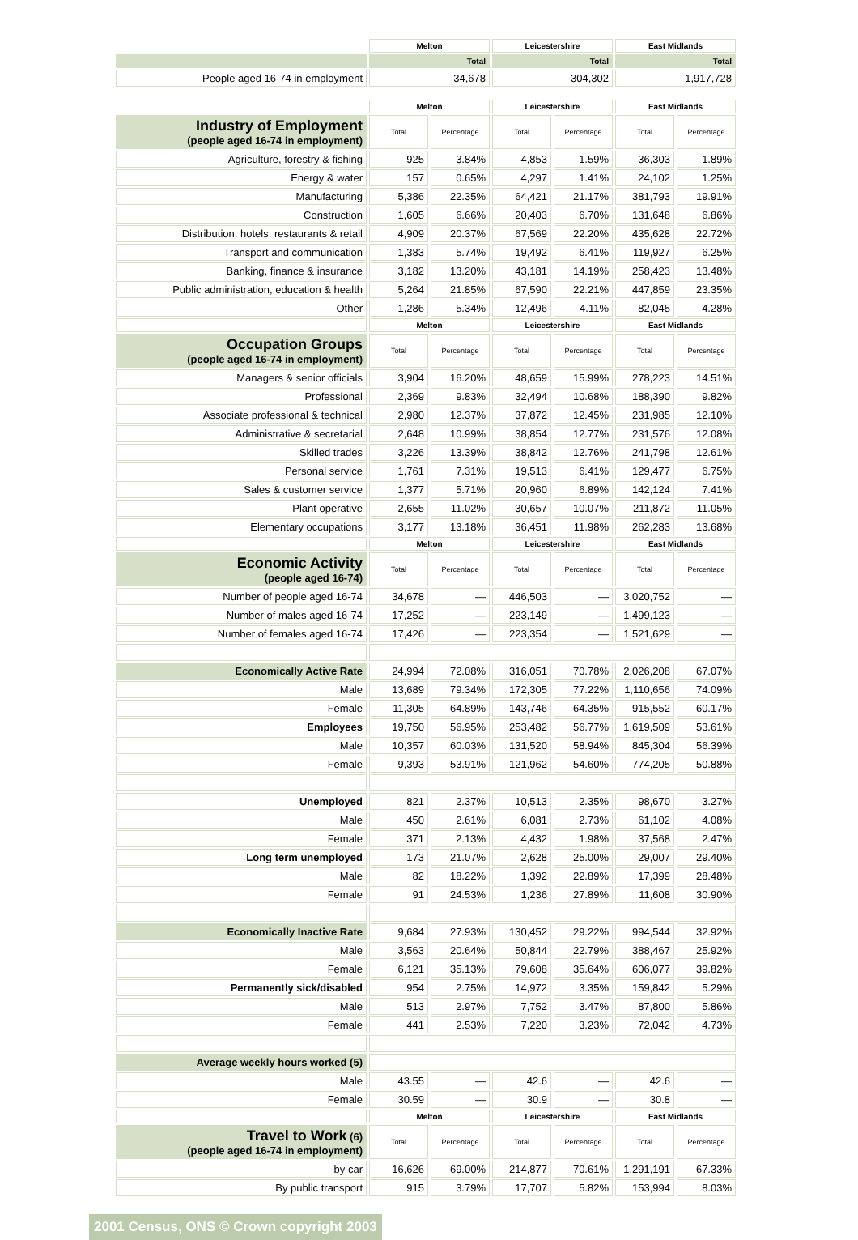| | Melton | | Leicestershire | | East Midlands | |
| | Total | | Total | | Total | |
| People aged 16-74 in employment | 34,678 | | 304,302 | | 1,917,728 | |
| | Melton | | Leicestershire | | East Midlands | |
| Industry of Employment (people aged 16-74 in employment) | Total | Percentage | Total | Percentage | Total | Percentage |
| Agriculture, forestry & fishing | 925 | 3.84% | 4,853 | 1.59% | 36,303 | 1.89% |
| Energy & water | 157 | 0.65% | 4,297 | 1.41% | 24,102 | 1.25% |
| Manufacturing | 5,386 | 22.35% | 64,421 | 21.17% | 381,793 | 19.91% |
| Construction | 1,605 | 6.66% | 20,403 | 6.70% | 131,648 | 6.86% |
| Distribution, hotels, restaurants & retail | 4,909 | 20.37% | 67,569 | 22.20% | 435,628 | 22.72% |
| Transport and communication | 1,383 | 5.74% | 19,492 | 6.41% | 119,927 | 6.25% |
| Banking, finance & insurance | 3,182 | 13.20% | 43,181 | 14.19% | 258,423 | 13.48% |
| Public administration, education & health | 5,264 | 21.85% | 67,590 | 22.21% | 447,859 | 23.35% |
| Other | 1,286 | 5.34% | 12,496 | 4.11% | 82,045 | 4.28% |
| | Melton | | Leicestershire | | East Midlands | |
| Occupation Groups (people aged 16-74 in employment) | Total | Percentage | Total | Percentage | Total | Percentage |
| Managers & senior officials | 3,904 | 16.20% | 48,659 | 15.99% | 278,223 | 14.51% |
| Professional | 2,369 | 9.83% | 32,494 | 10.68% | 188,390 | 9.82% |
| Associate professional & technical | 2,980 | 12.37% | 37,872 | 12.45% | 231,985 | 12.10% |
| Administrative & secretarial | 2,648 | 10.99% | 38,854 | 12.77% | 231,576 | 12.08% |
| Skilled trades | 3,226 | 13.39% | 38,842 | 12.76% | 241,798 | 12.61% |
| Personal service | 1,761 | 7.31% | 19,513 | 6.41% | 129,477 | 6.75% |
| Sales & customer service | 1,377 | 5.71% | 20,960 | 6.89% | 142,124 | 7.41% |
| Plant operative | 2,655 | 11.02% | 30,657 | 10.07% | 211,872 | 11.05% |
| Elementary occupations | 3,177 | 13.18% | 36,451 | 11.98% | 262,283 | 13.68% |
| | Melton | | Leicestershire | | East Midlands | |
| Economic Activity (people aged 16-74) | Total | Percentage | Total | Percentage | Total | Percentage |
| Number of people aged 16-74 | 34,678 | — | 446,503 | — | 3,020,752 | — |
| Number of males aged 16-74 | 17,252 | — | 223,149 | — | 1,499,123 | — |
| Number of females aged 16-74 | 17,426 | — | 223,354 | — | 1,521,629 | — |
| Economically Active Rate | 24,994 | 72.08% | 316,051 | 70.78% | 2,026,208 | 67.07% |
| Male | 13,689 | 79.34% | 172,305 | 77.22% | 1,110,656 | 74.09% |
| Female | 11,305 | 64.89% | 143,746 | 64.35% | 915,552 | 60.17% |
| Employees | 19,750 | 56.95% | 253,482 | 56.77% | 1,619,509 | 53.61% |
| Male | 10,357 | 60.03% | 131,520 | 58.94% | 845,304 | 56.39% |
| Female | 9,393 | 53.91% | 121,962 | 54.60% | 774,205 | 50.88% |
| Unemployed | 821 | 2.37% | 10,513 | 2.35% | 98,670 | 3.27% |
| Male | 450 | 2.61% | 6,081 | 2.73% | 61,102 | 4.08% |
| Female | 371 | 2.13% | 4,432 | 1.98% | 37,568 | 2.47% |
| Long term unemployed | 173 | 21.07% | 2,628 | 25.00% | 29,007 | 29.40% |
| Male | 82 | 18.22% | 1,392 | 22.89% | 17,399 | 28.48% |
| Female | 91 | 24.53% | 1,236 | 27.89% | 11,608 | 30.90% |
| Economically Inactive Rate | 9,684 | 27.93% | 130,452 | 29.22% | 994,544 | 32.92% |
| Male | 3,563 | 20.64% | 50,844 | 22.79% | 388,467 | 25.92% |
| Female | 6,121 | 35.13% | 79,608 | 35.64% | 606,077 | 39.82% |
| Permanently sick/disabled | 954 | 2.75% | 14,972 | 3.35% | 159,842 | 5.29% |
| Male | 513 | 2.97% | 7,752 | 3.47% | 87,800 | 5.86% |
| Female | 441 | 2.53% | 7,220 | 3.23% | 72,042 | 4.73% |
| Average weekly hours worked (5) | | | | | | |
| Male | 43.55 | — | 42.6 | — | 42.6 | — |
| Female | 30.59 | — | 30.9 | — | 30.8 | — |
| | Melton | | Leicestershire | | East Midlands | |
| Travel to Work (6) (people aged 16-74 in employment) | Total | Percentage | Total | Percentage | Total | Percentage |
| by car | 16,626 | 69.00% | 214,877 | 70.61% | 1,291,191 | 67.33% |
| By public transport | 915 | 3.79% | 17,707 | 5.82% | 153,994 | 8.03% |
2001 Census, ONS © Crown copyright 2003